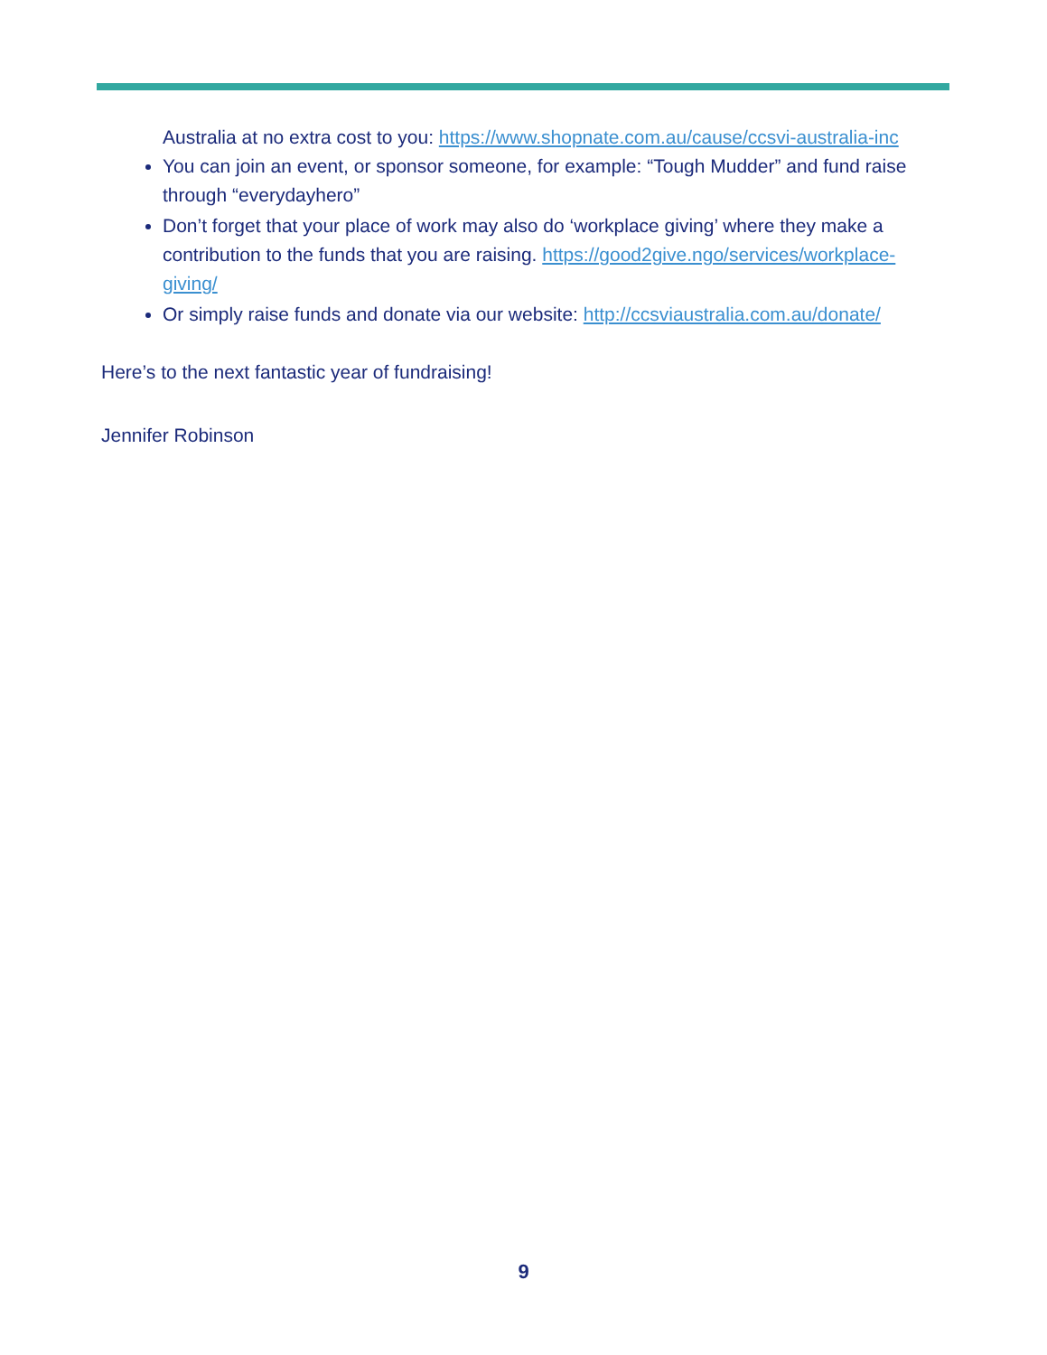Australia at no extra cost to you: https://www.shopnate.com.au/cause/ccsvi-australia-inc
You can join an event, or sponsor someone, for example: “Tough Mudder” and fund raise through “everydayhero”
Don’t forget that your place of work may also do ‘workplace giving’ where they make a contribution to the funds that you are raising. https://good2give.ngo/services/workplace-giving/
Or simply raise funds and donate via our website: http://ccsviaustralia.com.au/donate/
Here’s to the next fantastic year of fundraising!
Jennifer Robinson
9